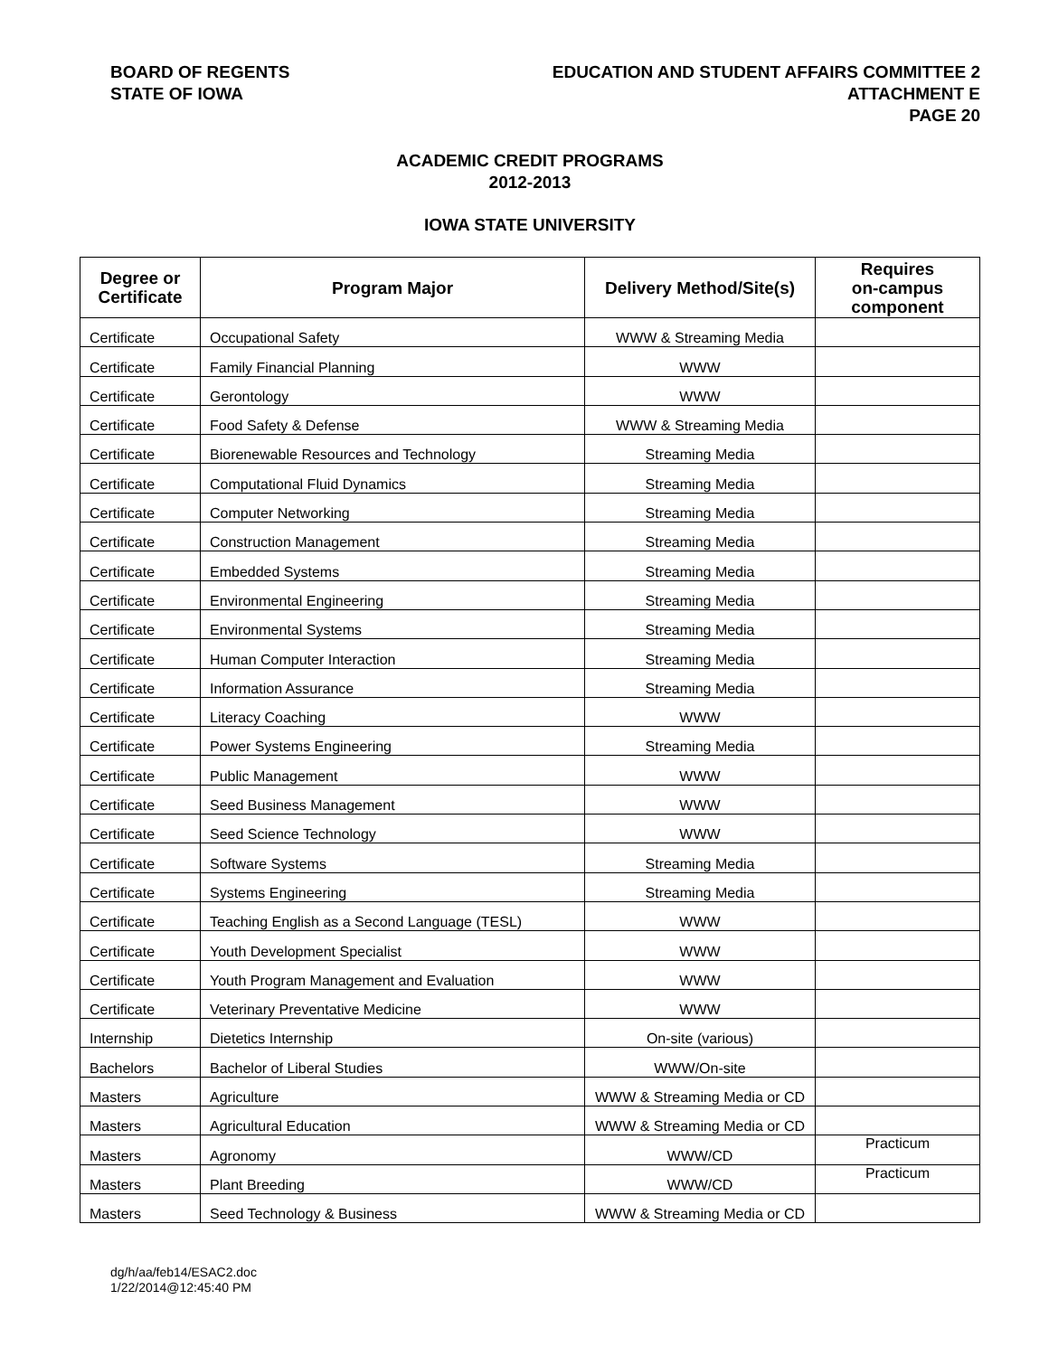BOARD OF REGENTS
STATE OF IOWA
EDUCATION AND STUDENT AFFAIRS COMMITTEE 2
ATTACHMENT E
PAGE 20
ACADEMIC CREDIT PROGRAMS
2012-2013
IOWA STATE UNIVERSITY
| Degree or Certificate | Program Major | Delivery Method/Site(s) | Requires on-campus component |
| --- | --- | --- | --- |
| Certificate | Occupational Safety | WWW & Streaming Media | |
| Certificate | Family Financial Planning | WWW | |
| Certificate | Gerontology | WWW | |
| Certificate | Food Safety & Defense | WWW & Streaming Media | |
| Certificate | Biorenewable Resources and Technology | Streaming Media | |
| Certificate | Computational Fluid Dynamics | Streaming Media | |
| Certificate | Computer Networking | Streaming Media | |
| Certificate | Construction Management | Streaming Media | |
| Certificate | Embedded Systems | Streaming Media | |
| Certificate | Environmental Engineering | Streaming Media | |
| Certificate | Environmental Systems | Streaming Media | |
| Certificate | Human Computer Interaction | Streaming Media | |
| Certificate | Information Assurance | Streaming Media | |
| Certificate | Literacy Coaching | WWW | |
| Certificate | Power Systems Engineering | Streaming Media | |
| Certificate | Public Management | WWW | |
| Certificate | Seed Business Management | WWW | |
| Certificate | Seed Science Technology | WWW | |
| Certificate | Software Systems | Streaming Media | |
| Certificate | Systems Engineering | Streaming Media | |
| Certificate | Teaching English as a Second Language (TESL) | WWW | |
| Certificate | Youth Development Specialist | WWW | |
| Certificate | Youth Program Management and Evaluation | WWW | |
| Certificate | Veterinary Preventative Medicine | WWW | |
| Internship | Dietetics Internship | On-site (various) | |
| Bachelors | Bachelor of Liberal Studies | WWW/On-site | |
| Masters | Agriculture | WWW & Streaming Media or CD | |
| Masters | Agricultural Education | WWW & Streaming Media or CD | |
| Masters | Agronomy | WWW/CD | Practicum |
| Masters | Plant Breeding | WWW/CD | Practicum |
| Masters | Seed Technology & Business | WWW & Streaming Media or CD | |
dg/h/aa/feb14/ESAC2.doc
1/22/2014@12:45:40 PM